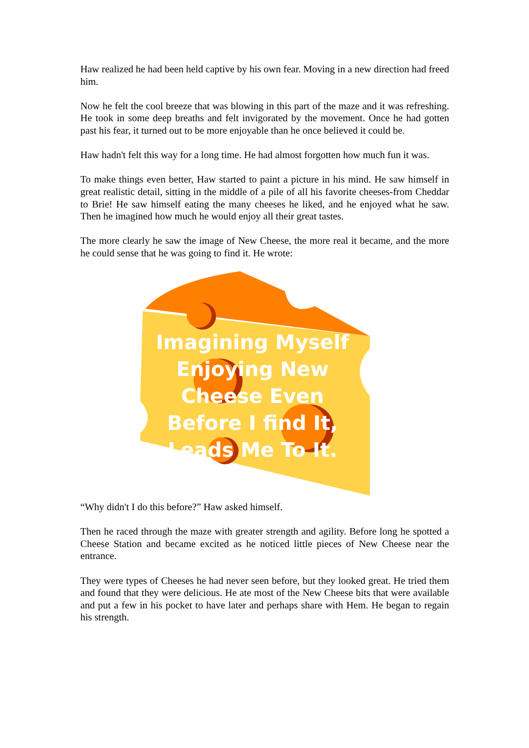Haw realized he had been held captive by his own fear. Moving in a new direction had freed him.
Now he felt the cool breeze that was blowing in this part of the maze and it was refreshing. He took in some deep breaths and felt invigorated by the movement. Once he had gotten past his fear, it turned out to be more enjoyable than he once believed it could be.
Haw hadn't felt this way for a long time. He had almost forgotten how much fun it was.
To make things even better, Haw started to paint a picture in his mind. He saw himself in great realistic detail, sitting in the middle of a pile of all his favorite cheeses-from Cheddar to Brie! He saw himself eating the many cheeses he liked, and he enjoyed what he saw. Then he imagined how much he would enjoy all their great tastes.
The more clearly he saw the image of New Cheese, the more real it became, and the more he could sense that he was going to find it. He wrote:
Imagining Myself Enjoying New Cheese Even Before I find It, Leads Me To It.
“Why didn't I do this before?” Haw asked himself.
Then he raced through the maze with greater strength and agility. Before long he spotted a Cheese Station and became excited as he noticed little pieces of New Cheese near the entrance.
They were types of Cheeses he had never seen before, but they looked great. He tried them and found that they were delicious. He ate most of the New Cheese bits that were available and put a few in his pocket to have later and perhaps share with Hem. He began to regain his strength.